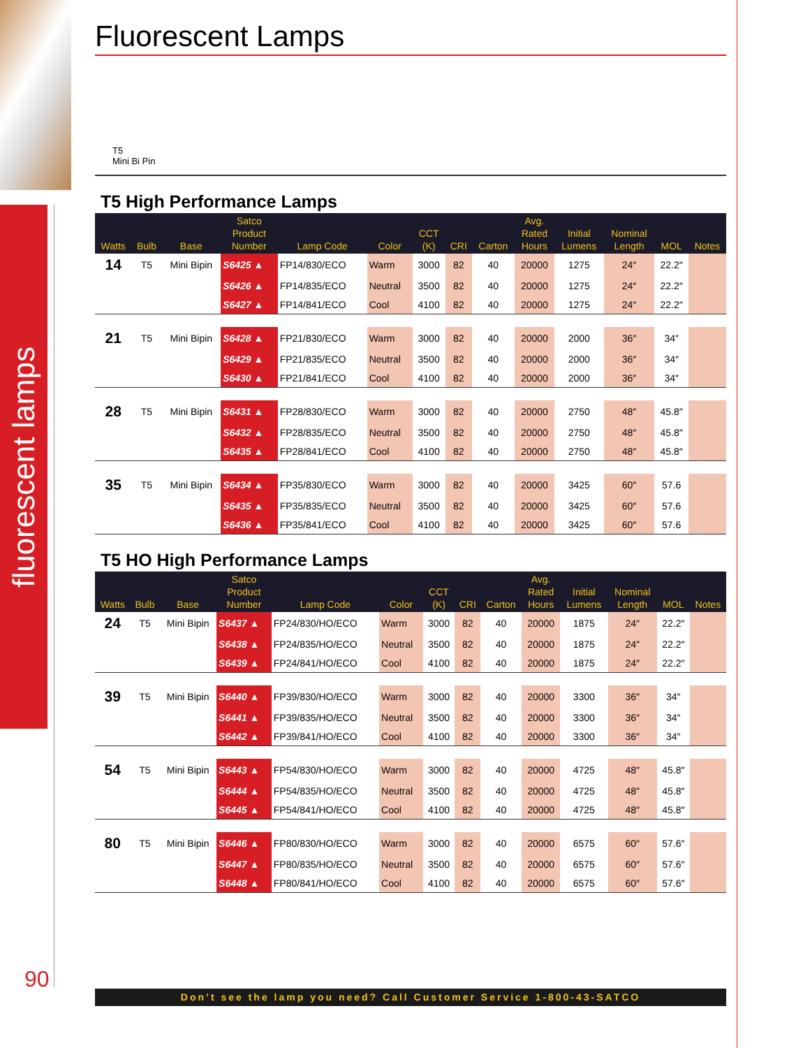fluorescent lamps
Fluorescent Lamps
T5
Mini Bi Pin
T5 High Performance Lamps
| Watts | Bulb | Base | Satco Product Number | Lamp Code | Color | CCT (K) | CRI | Carton | Avg. Rated Hours | Initial Lumens | Nominal Length | MOL | Notes |
| --- | --- | --- | --- | --- | --- | --- | --- | --- | --- | --- | --- | --- | --- |
| 14 | T5 | Mini Bipin | S6425 ▲ | FP14/830/ECO | Warm | 3000 | 82 | 40 | 20000 | 1275 | 24″ | 22.2″ | |
| | | | S6426 ▲ | FP14/835/ECO | Neutral | 3500 | 82 | 40 | 20000 | 1275 | 24″ | 22.2″ | |
| | | | S6427 ▲ | FP14/841/ECO | Cool | 4100 | 82 | 40 | 20000 | 1275 | 24″ | 22.2″ | |
| 21 | T5 | Mini Bipin | S6428 ▲ | FP21/830/ECO | Warm | 3000 | 82 | 40 | 20000 | 2000 | 36″ | 34″ | |
| | | | S6429 ▲ | FP21/835/ECO | Neutral | 3500 | 82 | 40 | 20000 | 2000 | 36″ | 34″ | |
| | | | S6430 ▲ | FP21/841/ECO | Cool | 4100 | 82 | 40 | 20000 | 2000 | 36″ | 34″ | |
| 28 | T5 | Mini Bipin | S6431 ▲ | FP28/830/ECO | Warm | 3000 | 82 | 40 | 20000 | 2750 | 48″ | 45.8″ | |
| | | | S6432 ▲ | FP28/835/ECO | Neutral | 3500 | 82 | 40 | 20000 | 2750 | 48″ | 45.8″ | |
| | | | S6435 ▲ | FP28/841/ECO | Cool | 4100 | 82 | 40 | 20000 | 2750 | 48″ | 45.8″ | |
| 35 | T5 | Mini Bipin | S6434 ▲ | FP35/830/ECO | Warm | 3000 | 82 | 40 | 20000 | 3425 | 60″ | 57.6 | |
| | | | S6435 ▲ | FP35/835/ECO | Neutral | 3500 | 82 | 40 | 20000 | 3425 | 60″ | 57.6 | |
| | | | S6436 ▲ | FP35/841/ECO | Cool | 4100 | 82 | 40 | 20000 | 3425 | 60″ | 57.6 | |
T5 HO High Performance Lamps
| Watts | Bulb | Base | Satco Product Number | Lamp Code | Color | CCT (K) | CRI | Carton | Avg. Rated Hours | Initial Lumens | Nominal Length | MOL | Notes |
| --- | --- | --- | --- | --- | --- | --- | --- | --- | --- | --- | --- | --- | --- |
| 24 | T5 | Mini Bipin | S6437 ▲ | FP24/830/HO/ECO | Warm | 3000 | 82 | 40 | 20000 | 1875 | 24″ | 22.2″ | |
| | | | S6438 ▲ | FP24/835/HO/ECO | Neutral | 3500 | 82 | 40 | 20000 | 1875 | 24″ | 22.2″ | |
| | | | S6439 ▲ | FP24/841/HO/ECO | Cool | 4100 | 82 | 40 | 20000 | 1875 | 24″ | 22.2″ | |
| 39 | T5 | Mini Bipin | S6440 ▲ | FP39/830/HO/ECO | Warm | 3000 | 82 | 40 | 20000 | 3300 | 36″ | 34″ | |
| | | | S6441 ▲ | FP39/835/HO/ECO | Neutral | 3500 | 82 | 40 | 20000 | 3300 | 36″ | 34″ | |
| | | | S6442 ▲ | FP39/841/HO/ECO | Cool | 4100 | 82 | 40 | 20000 | 3300 | 36″ | 34″ | |
| 54 | T5 | Mini Bipin | S6443 ▲ | FP54/830/HO/ECO | Warm | 3000 | 82 | 40 | 20000 | 4725 | 48″ | 45.8″ | |
| | | | S6444 ▲ | FP54/835/HO/ECO | Neutral | 3500 | 82 | 40 | 20000 | 4725 | 48″ | 45.8″ | |
| | | | S6445 ▲ | FP54/841/HO/ECO | Cool | 4100 | 82 | 40 | 20000 | 4725 | 48″ | 45.8″ | |
| 80 | T5 | Mini Bipin | S6446 ▲ | FP80/830/HO/ECO | Warm | 3000 | 82 | 40 | 20000 | 6575 | 60″ | 57.6″ | |
| | | | S6447 ▲ | FP80/835/HO/ECO | Neutral | 3500 | 82 | 40 | 20000 | 6575 | 60″ | 57.6″ | |
| | | | S6448 ▲ | FP80/841/HO/ECO | Cool | 4100 | 82 | 40 | 20000 | 6575 | 60″ | 57.6″ | |
90
Don’t see the lamp you need? Call Customer Service 1-800-43-SATCO